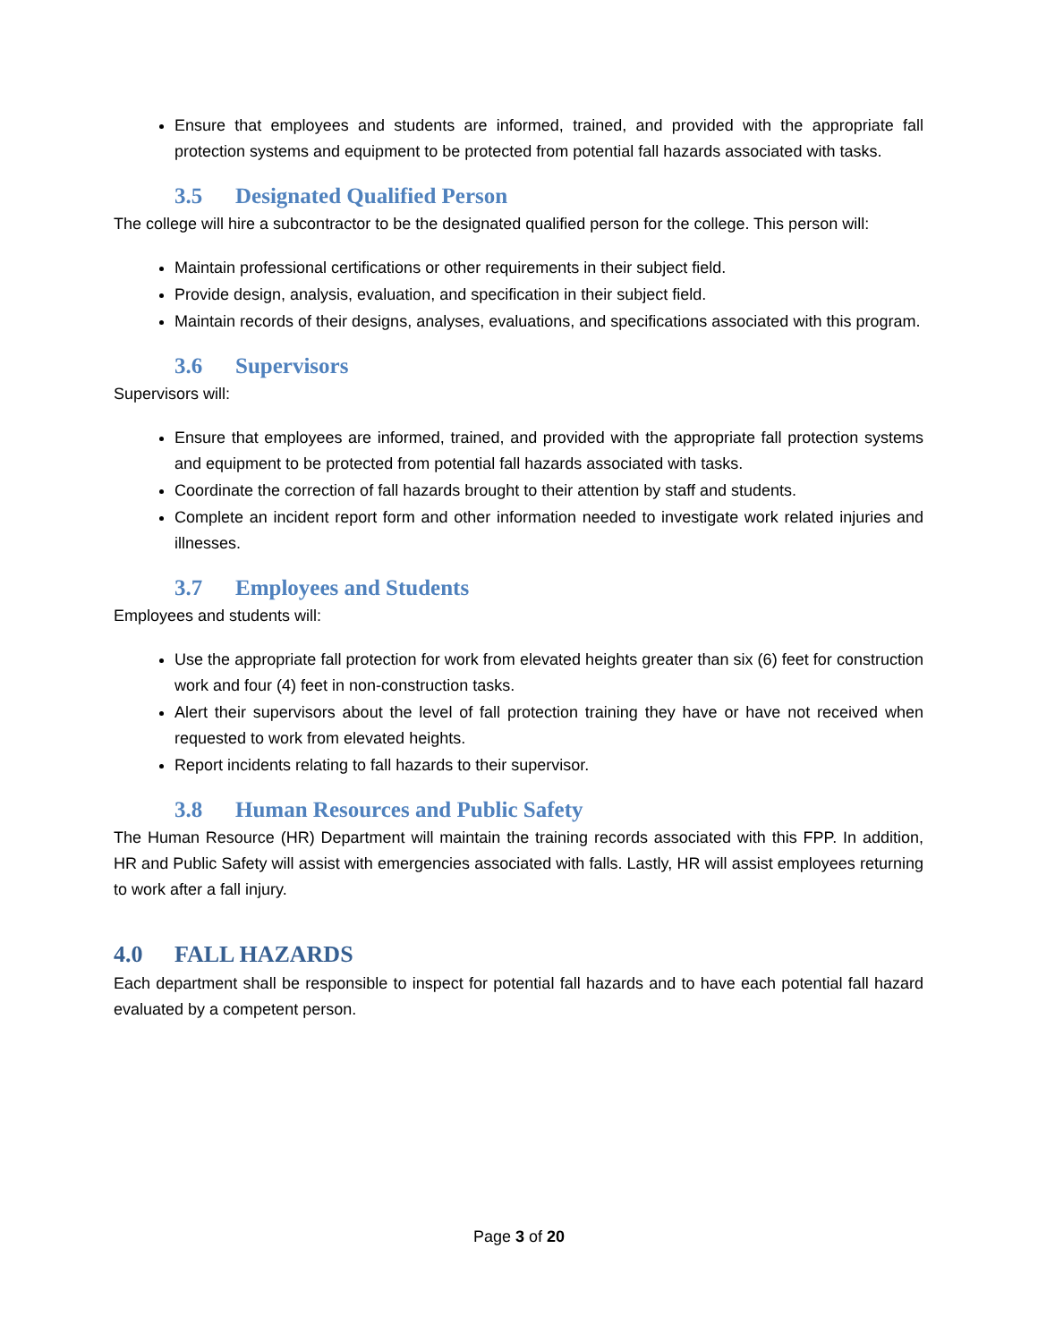Ensure that employees and students are informed, trained, and provided with the appropriate fall protection systems and equipment to be protected from potential fall hazards associated with tasks.
3.5 Designated Qualified Person
The college will hire a subcontractor to be the designated qualified person for the college. This person will:
Maintain professional certifications or other requirements in their subject field.
Provide design, analysis, evaluation, and specification in their subject field.
Maintain records of their designs, analyses, evaluations, and specifications associated with this program.
3.6 Supervisors
Supervisors will:
Ensure that employees are informed, trained, and provided with the appropriate fall protection systems and equipment to be protected from potential fall hazards associated with tasks.
Coordinate the correction of fall hazards brought to their attention by staff and students.
Complete an incident report form and other information needed to investigate work related injuries and illnesses.
3.7 Employees and Students
Employees and students will:
Use the appropriate fall protection for work from elevated heights greater than six (6) feet for construction work and four (4) feet in non-construction tasks.
Alert their supervisors about the level of fall protection training they have or have not received when requested to work from elevated heights.
Report incidents relating to fall hazards to their supervisor.
3.8 Human Resources and Public Safety
The Human Resource (HR) Department will maintain the training records associated with this FPP. In addition, HR and Public Safety will assist with emergencies associated with falls. Lastly, HR will assist employees returning to work after a fall injury.
4.0 FALL HAZARDS
Each department shall be responsible to inspect for potential fall hazards and to have each potential fall hazard evaluated by a competent person.
Page 3 of 20